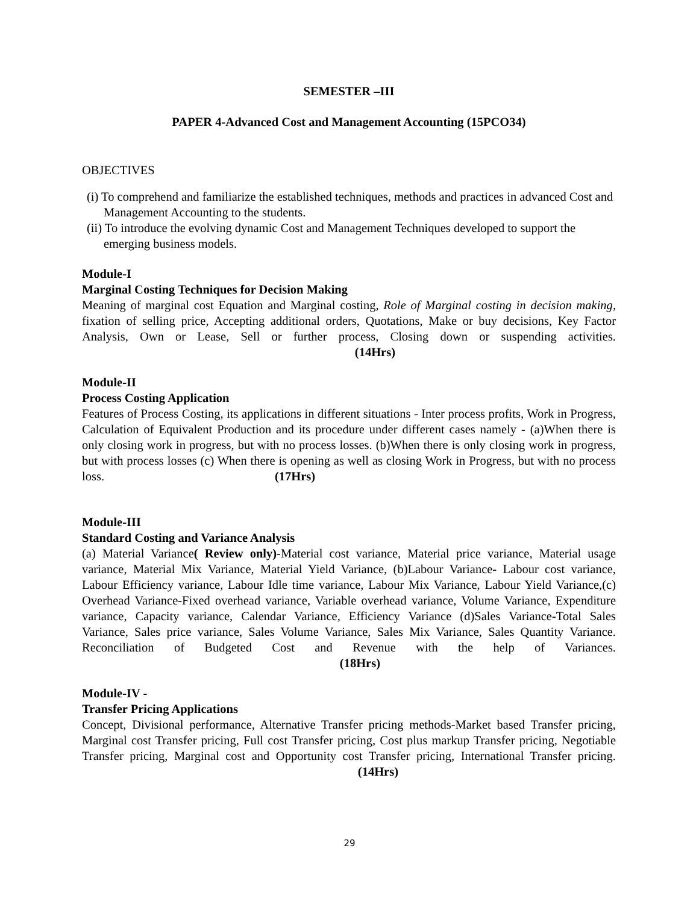SEMESTER –III
PAPER 4-Advanced Cost and Management Accounting (15PCO34)
OBJECTIVES
(i) To comprehend and familiarize the established techniques, methods and practices in advanced Cost and Management Accounting to the students.
(ii) To introduce the evolving dynamic Cost and Management Techniques developed to support the emerging business models.
Module-I
Marginal Costing Techniques for Decision Making
Meaning of marginal cost Equation and Marginal costing, Role of Marginal costing in decision making, fixation of selling price, Accepting additional orders, Quotations, Make or buy decisions, Key Factor Analysis, Own or Lease, Sell or further process, Closing down or suspending activities. (14Hrs)
Module-II
Process Costing Application
Features of Process Costing, its applications in different situations - Inter process profits, Work in Progress, Calculation of Equivalent Production and its procedure under different cases namely - (a)When there is only closing work in progress, but with no process losses. (b)When there is only closing work in progress, but with process losses (c) When there is opening as well as closing Work in Progress, but with no process loss. (17Hrs)
Module-III
Standard Costing and Variance Analysis
(a) Material Variance( Review only)-Material cost variance, Material price variance, Material usage variance, Material Mix Variance, Material Yield Variance, (b)Labour Variance- Labour cost variance, Labour Efficiency variance, Labour Idle time variance, Labour Mix Variance, Labour Yield Variance,(c) Overhead Variance-Fixed overhead variance, Variable overhead variance, Volume Variance, Expenditure variance, Capacity variance, Calendar Variance, Efficiency Variance (d)Sales Variance-Total Sales Variance, Sales price variance, Sales Volume Variance, Sales Mix Variance, Sales Quantity Variance. Reconciliation of Budgeted Cost and Revenue with the help of Variances. (18Hrs)
Module-IV -
Transfer Pricing Applications
Concept, Divisional performance, Alternative Transfer pricing methods-Market based Transfer pricing, Marginal cost Transfer pricing, Full cost Transfer pricing, Cost plus markup Transfer pricing, Negotiable Transfer pricing, Marginal cost and Opportunity cost Transfer pricing, International Transfer pricing. (14Hrs)
29